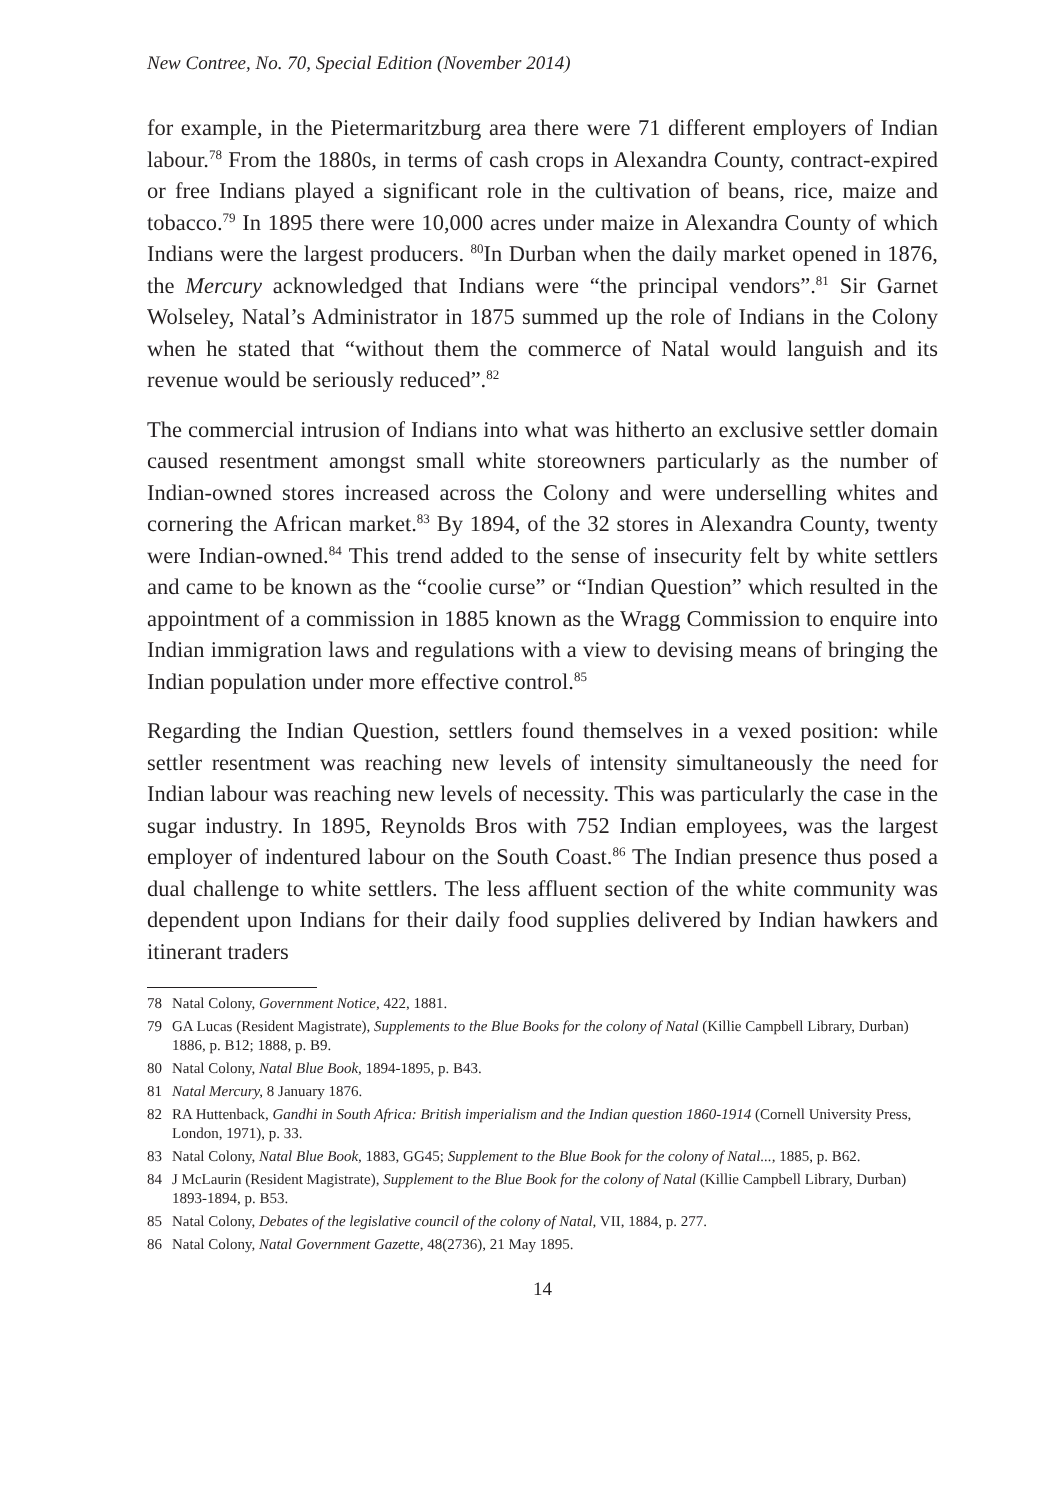New Contree, No. 70, Special Edition (November 2014)
for example, in the Pietermaritzburg area there were 71 different employers of Indian labour.<sup>78</sup> From the 1880s, in terms of cash crops in Alexandra County, contract-expired or free Indians played a significant role in the cultivation of beans, rice, maize and tobacco.<sup>79</sup> In 1895 there were 10,000 acres under maize in Alexandra County of which Indians were the largest producers. <sup>80</sup>In Durban when the daily market opened in 1876, the Mercury acknowledged that Indians were “the principal vendors”.<sup>81</sup> Sir Garnet Wolseley, Natal’s Administrator in 1875 summed up the role of Indians in the Colony when he stated that “without them the commerce of Natal would languish and its revenue would be seriously reduced”.<sup>82</sup>
The commercial intrusion of Indians into what was hitherto an exclusive settler domain caused resentment amongst small white storeowners particularly as the number of Indian-owned stores increased across the Colony and were underselling whites and cornering the African market.<sup>83</sup> By 1894, of the 32 stores in Alexandra County, twenty were Indian-owned.<sup>84</sup> This trend added to the sense of insecurity felt by white settlers and came to be known as the “coolie curse” or “Indian Question” which resulted in the appointment of a commission in 1885 known as the Wragg Commission to enquire into Indian immigration laws and regulations with a view to devising means of bringing the Indian population under more effective control.<sup>85</sup>
Regarding the Indian Question, settlers found themselves in a vexed position: while settler resentment was reaching new levels of intensity simultaneously the need for Indian labour was reaching new levels of necessity. This was particularly the case in the sugar industry. In 1895, Reynolds Bros with 752 Indian employees, was the largest employer of indentured labour on the South Coast.<sup>86</sup> The Indian presence thus posed a dual challenge to white settlers. The less affluent section of the white community was dependent upon Indians for their daily food supplies delivered by Indian hawkers and itinerant traders
78 Natal Colony, Government Notice, 422, 1881.
79 GA Lucas (Resident Magistrate), Supplements to the Blue Books for the colony of Natal (Killie Campbell Library, Durban) 1886, p. B12; 1888, p. B9.
80 Natal Colony, Natal Blue Book, 1894-1895, p. B43.
81 Natal Mercury, 8 January 1876.
82 RA Huttenback, Gandhi in South Africa: British imperialism and the Indian question 1860-1914 (Cornell University Press, London, 1971), p. 33.
83 Natal Colony, Natal Blue Book, 1883, GG45; Supplement to the Blue Book for the colony of Natal..., 1885, p. B62.
84 J McLaurin (Resident Magistrate), Supplement to the Blue Book for the colony of Natal (Killie Campbell Library, Durban) 1893-1894, p. B53.
85 Natal Colony, Debates of the legislative council of the colony of Natal, VII, 1884, p. 277.
86 Natal Colony, Natal Government Gazette, 48(2736), 21 May 1895.
14